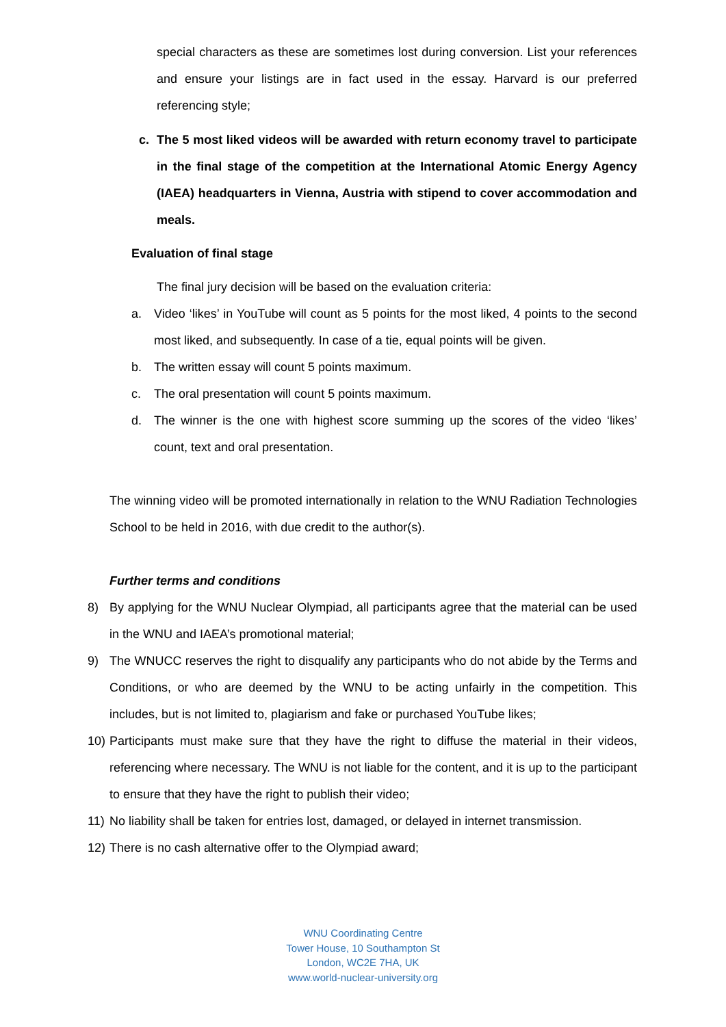special characters as these are sometimes lost during conversion. List your references and ensure your listings are in fact used in the essay. Harvard is our preferred referencing style;
c. The 5 most liked videos will be awarded with return economy travel to participate in the final stage of the competition at the International Atomic Energy Agency (IAEA) headquarters in Vienna, Austria with stipend to cover accommodation and meals.
Evaluation of final stage
The final jury decision will be based on the evaluation criteria:
a. Video ‘likes’ in YouTube will count as 5 points for the most liked, 4 points to the second most liked, and subsequently. In case of a tie, equal points will be given.
b. The written essay will count 5 points maximum.
c. The oral presentation will count 5 points maximum.
d. The winner is the one with highest score summing up the scores of the video ‘likes’ count, text and oral presentation.
The winning video will be promoted internationally in relation to the WNU Radiation Technologies School to be held in 2016, with due credit to the author(s).
Further terms and conditions
8) By applying for the WNU Nuclear Olympiad, all participants agree that the material can be used in the WNU and IAEA’s promotional material;
9) The WNUCC reserves the right to disqualify any participants who do not abide by the Terms and Conditions, or who are deemed by the WNU to be acting unfairly in the competition. This includes, but is not limited to, plagiarism and fake or purchased YouTube likes;
10)
Participants must make sure that they have the right to diffuse the material in their videos, referencing where necessary. The WNU is not liable for the content, and it is up to the participant to ensure that they have the right to publish their video;
11)
No liability shall be taken for entries lost, damaged, or delayed in internet transmission.
12)
There is no cash alternative offer to the Olympiad award;
WNU Coordinating Centre
Tower House, 10 Southampton St
London, WC2E 7HA, UK
www.world-nuclear-university.org